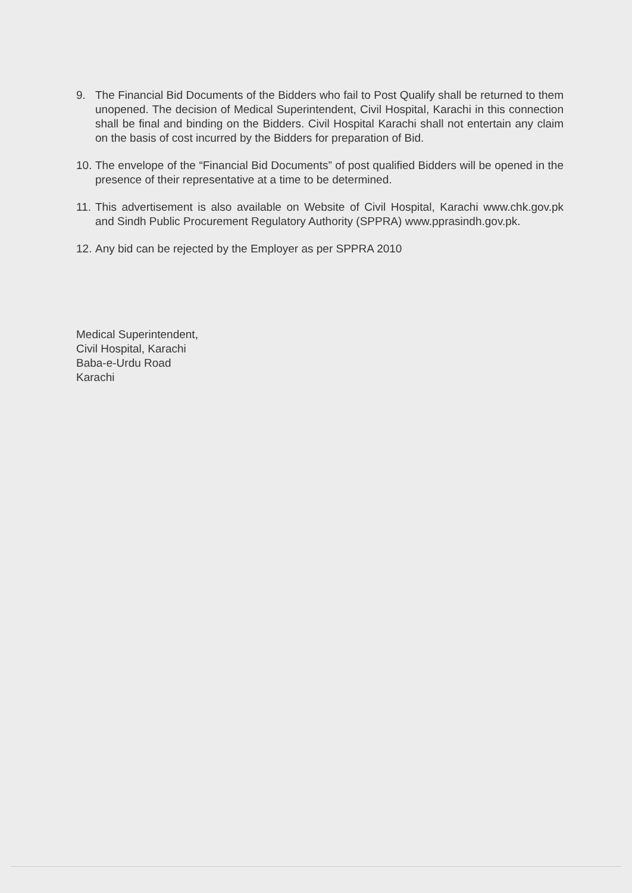9. The Financial Bid Documents of the Bidders who fail to Post Qualify shall be returned to them unopened. The decision of Medical Superintendent, Civil Hospital, Karachi in this connection shall be final and binding on the Bidders. Civil Hospital Karachi shall not entertain any claim on the basis of cost incurred by the Bidders for preparation of Bid.
10.
The envelope of the “Financial Bid Documents” of post qualified Bidders will be opened in the presence of their representative at a time to be determined.
11.
This advertisement is also available on Website of Civil Hospital, Karachi www.chk.gov.pk and Sindh Public Procurement Regulatory Authority (SPPRA) www.pprasindh.gov.pk.
12.
Any bid can be rejected by the Employer as per SPPRA 2010
Medical Superintendent,
Civil Hospital, Karachi
Baba-e-Urdu Road
Karachi